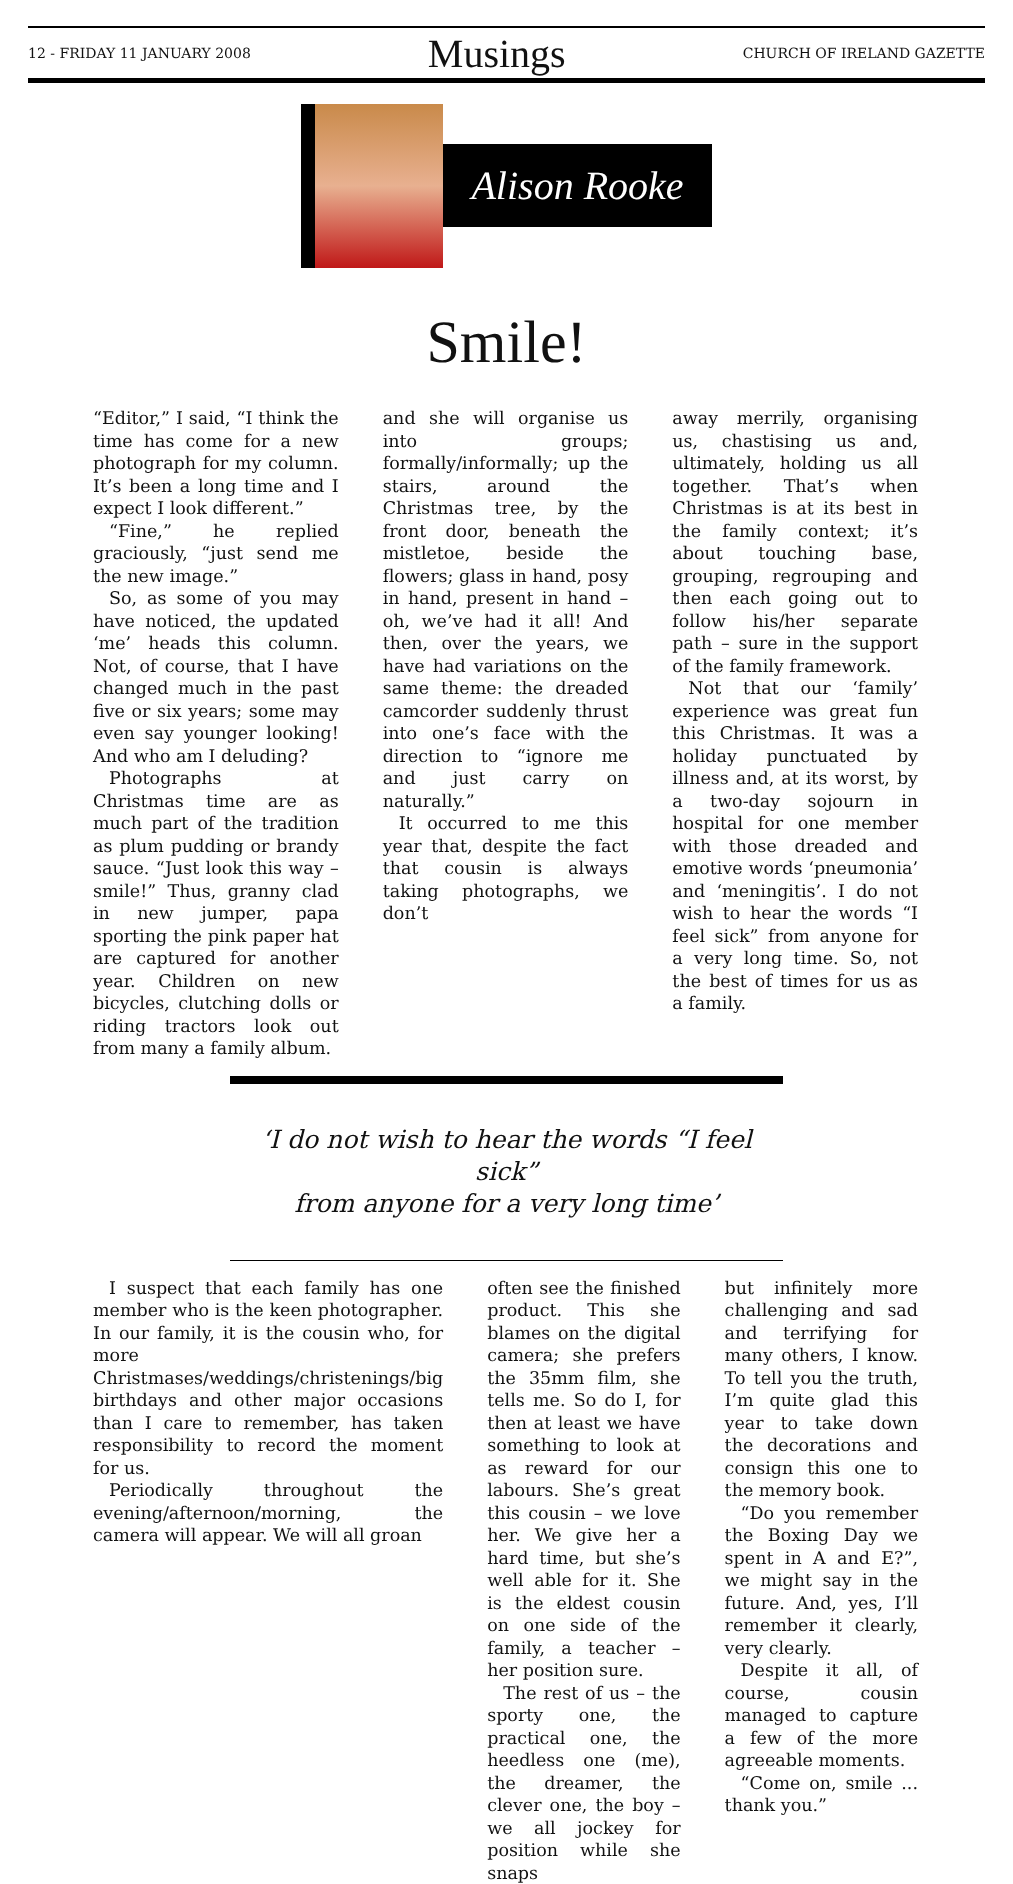12 - FRIDAY 11 JANUARY 2008
Musings
CHURCH OF IRELAND GAZETTE
Alison Rooke
Smile!
“Editor,” I said, “I think the time has come for a new photograph for my column. It’s been a long time and I expect I look different.”
“Fine,” he replied graciously, “just send me the new image.”
So, as some of you may have noticed, the updated ‘me’ heads this column. Not, of course, that I have changed much in the past five or six years; some may even say younger looking! And who am I deluding?
Photographs at Christmas time are as much part of the tradition as plum pudding or brandy sauce. “Just look this way – smile!” Thus, granny clad in new jumper, papa sporting the pink paper hat are captured for another year. Children on new bicycles, clutching dolls or riding tractors look out from many a family album.
and she will organise us into groups; formally/informally; up the stairs, around the Christmas tree, by the front door, beneath the mistletoe, beside the flowers; glass in hand, posy in hand, present in hand – oh, we’ve had it all! And then, over the years, we have had variations on the same theme: the dreaded camcorder suddenly thrust into one’s face with the direction to “ignore me and just carry on naturally.”
It occurred to me this year that, despite the fact that cousin is always taking photographs, we don’t
away merrily, organising us, chastising us and, ultimately, holding us all together. That’s when Christmas is at its best in the family context; it’s about touching base, grouping, regrouping and then each going out to follow his/her separate path – sure in the support of the family framework.
Not that our ‘family’ experience was great fun this Christmas. It was a holiday punctuated by illness and, at its worst, by a two-day sojourn in hospital for one member with those dreaded and emotive words ‘pneumonia’ and ‘meningitis’. I do not wish to hear the words “I feel sick” from anyone for a very long time. So, not the best of times for us as a family.
‘I do not wish to hear the words “I feel sick”
from anyone for a very long time’
I suspect that each family has one member who is the keen photographer. In our family, it is the cousin who, for more Christmases/weddings/christenings/big birthdays and other major occasions than I care to remember, has taken responsibility to record the moment for us.
Periodically throughout the evening/afternoon/morning, the camera will appear. We will all groan
often see the finished product. This she blames on the digital camera; she prefers the 35mm film, she tells me. So do I, for then at least we have something to look at as reward for our labours. She’s great this cousin – we love her. We give her a hard time, but she’s well able for it. She is the eldest cousin on one side of the family, a teacher – her position sure.
The rest of us – the sporty one, the practical one, the heedless one (me), the dreamer, the clever one, the boy – we all jockey for position while she snaps
but infinitely more challenging and sad and terrifying for many others, I know. To tell you the truth, I’m quite glad this year to take down the decorations and consign this one to the memory book.
“Do you remember the Boxing Day we spent in A and E?”, we might say in the future. And, yes, I’ll remember it clearly, very clearly.
Despite it all, of course, cousin managed to capture a few of the more agreeable moments.
“Come on, smile ... thank you.”